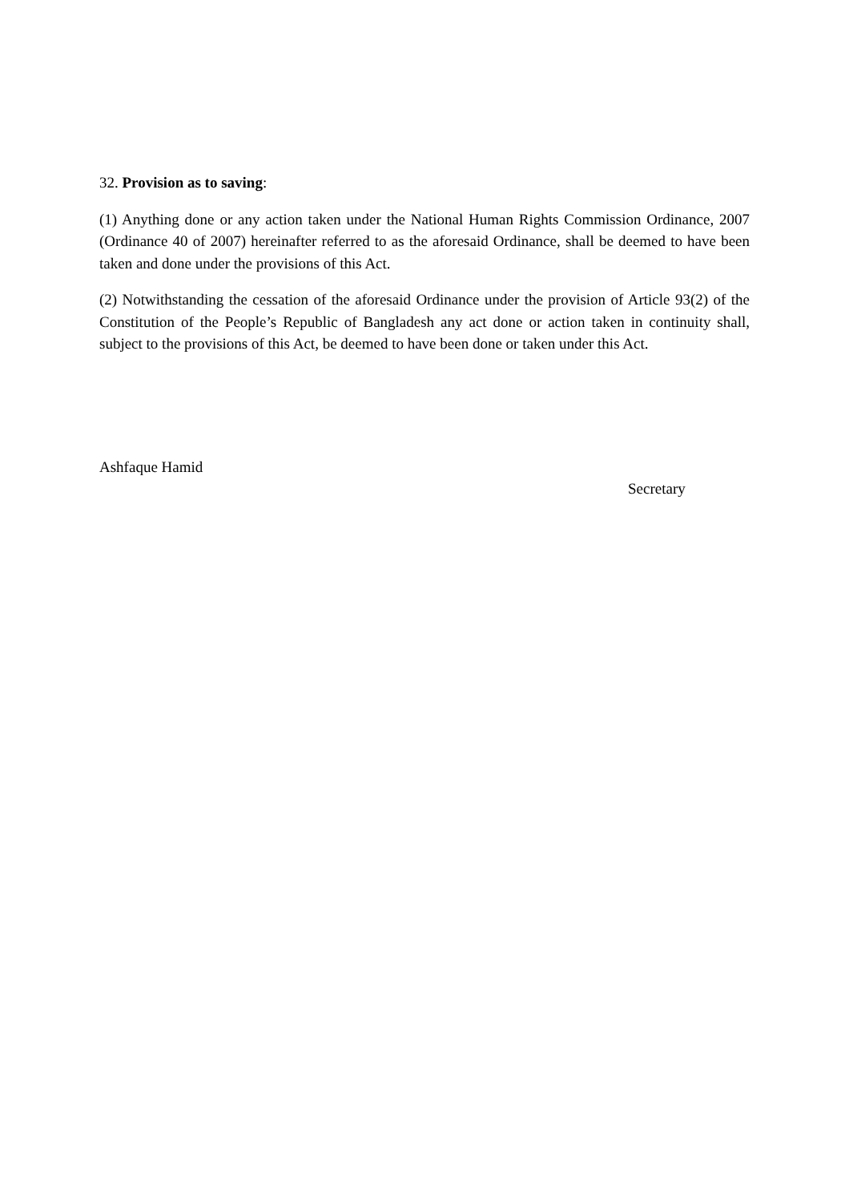32. Provision as to saving:
(1) Anything done or any action taken under the National Human Rights Commission Ordinance, 2007 (Ordinance 40 of 2007) hereinafter referred to as the aforesaid Ordinance, shall be deemed to have been taken and done under the provisions of this Act.
(2) Notwithstanding the cessation of the aforesaid Ordinance under the provision of Article 93(2) of the Constitution of the People’s Republic of Bangladesh any act done or action taken in continuity shall, subject to the provisions of this Act, be deemed to have been done or taken under this Act.
Ashfaque Hamid
Secretary